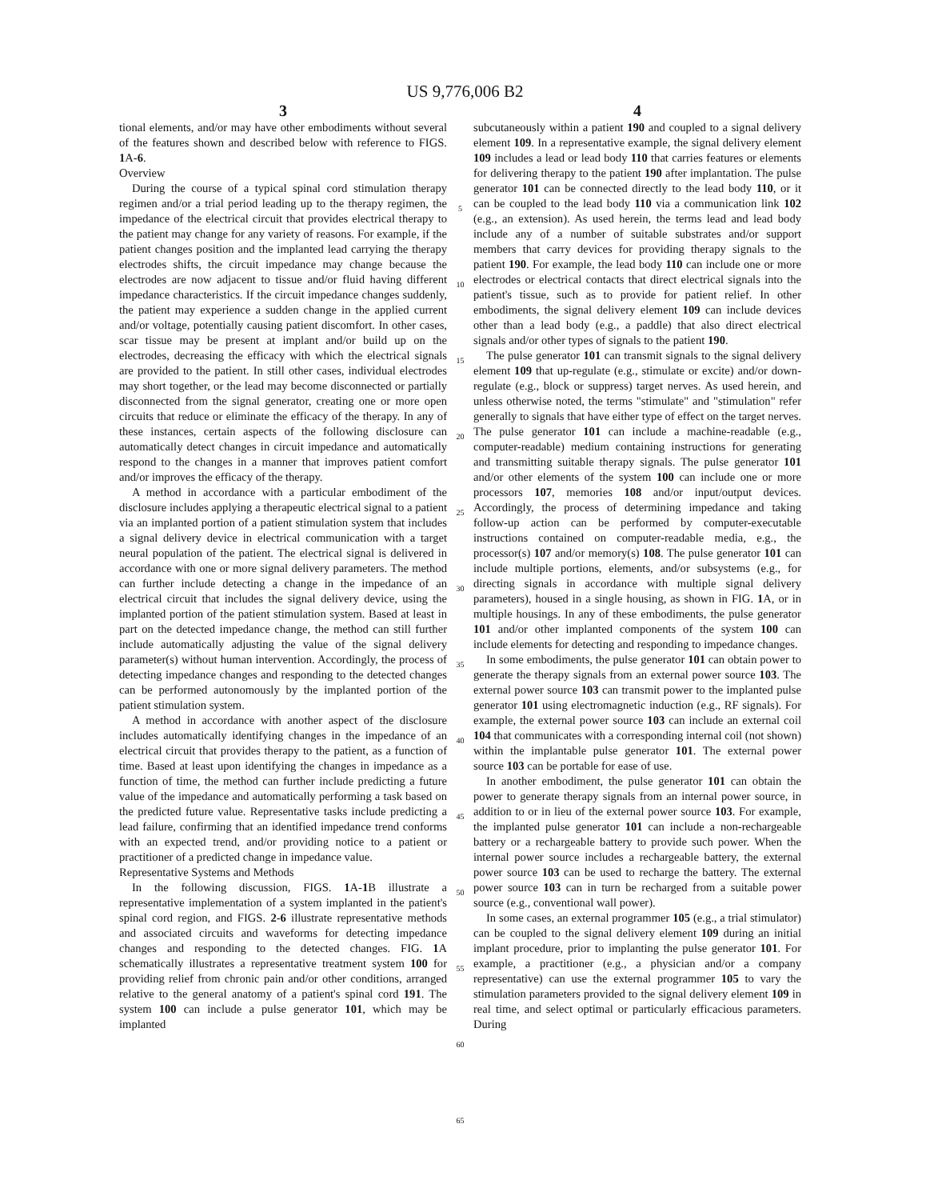US 9,776,006 B2
3
tional elements, and/or may have other embodiments without several of the features shown and described below with reference to FIGS. 1 A-6.
Overview
During the course of a typical spinal cord stimulation therapy regimen and/or a trial period leading up to the therapy regimen, the impedance of the electrical circuit that provides electrical therapy to the patient may change for any variety of reasons. For example, if the patient changes position and the implanted lead carrying the therapy electrodes shifts, the circuit impedance may change because the electrodes are now adjacent to tissue and/or fluid having different impedance characteristics. If the circuit impedance changes suddenly, the patient may experience a sudden change in the applied current and/or voltage, potentially causing patient discomfort. In other cases, scar tissue may be present at implant and/or build up on the electrodes, decreasing the efficacy with which the electrical signals are provided to the patient. In still other cases, individual electrodes may short together, or the lead may become disconnected or partially disconnected from the signal generator, creating one or more open circuits that reduce or eliminate the efficacy of the therapy. In any of these instances, certain aspects of the following disclosure can automatically detect changes in circuit impedance and automatically respond to the changes in a manner that improves patient comfort and/or improves the efficacy of the therapy.
A method in accordance with a particular embodiment of the disclosure includes applying a therapeutic electrical signal to a patient via an implanted portion of a patient stimulation system that includes a signal delivery device in electrical communication with a target neural population of the patient. The electrical signal is delivered in accordance with one or more signal delivery parameters. The method can further include detecting a change in the impedance of an electrical circuit that includes the signal delivery device, using the implanted portion of the patient stimulation system. Based at least in part on the detected impedance change, the method can still further include automatically adjusting the value of the signal delivery parameter(s) without human intervention. Accordingly, the process of detecting impedance changes and responding to the detected changes can be performed autonomously by the implanted portion of the patient stimulation system.
A method in accordance with another aspect of the disclosure includes automatically identifying changes in the impedance of an electrical circuit that provides therapy to the patient, as a function of time. Based at least upon identifying the changes in impedance as a function of time, the method can further include predicting a future value of the impedance and automatically performing a task based on the predicted future value. Representative tasks include predicting a lead failure, confirming that an identified impedance trend conforms with an expected trend, and/or providing notice to a patient or practitioner of a predicted change in impedance value.
Representative Systems and Methods
In the following discussion, FIGS. 1 A-1 B illustrate a representative implementation of a system implanted in the patient's spinal cord region, and FIGS. 2-6 illustrate representative methods and associated circuits and waveforms for detecting impedance changes and responding to the detected changes. FIG. 1 A schematically illustrates a representative treatment system 100 for providing relief from chronic pain and/or other conditions, arranged relative to the general anatomy of a patient's spinal cord 191. The system 100 can include a pulse generator 101, which may be implanted
5
10
15
20
25
30
35
40
45
50
55
60
65
4
subcutaneously within a patient 190 and coupled to a signal delivery element 109. In a representative example, the signal delivery element 109 includes a lead or lead body 110 that carries features or elements for delivering therapy to the patient 190 after implantation. The pulse generator 101 can be connected directly to the lead body 110, or it can be coupled to the lead body 110 via a communication link 102 (e.g., an extension). As used herein, the terms lead and lead body include any of a number of suitable substrates and/or support members that carry devices for providing therapy signals to the patient 190. For example, the lead body 110 can include one or more electrodes or electrical contacts that direct electrical signals into the patient's tissue, such as to provide for patient relief. In other embodiments, the signal delivery element 109 can include devices other than a lead body (e.g., a paddle) that also direct electrical signals and/or other types of signals to the patient 190.
The pulse generator 101 can transmit signals to the signal delivery element 109 that up-regulate (e.g., stimulate or excite) and/or down-regulate (e.g., block or suppress) target nerves. As used herein, and unless otherwise noted, the terms "stimulate" and "stimulation" refer generally to signals that have either type of effect on the target nerves. The pulse generator 101 can include a machine-readable (e.g., computer-readable) medium containing instructions for generating and transmitting suitable therapy signals. The pulse generator 101 and/or other elements of the system 100 can include one or more processors 107, memories 108 and/or input/output devices. Accordingly, the process of determining impedance and taking follow-up action can be performed by computer-executable instructions contained on computer-readable media, e.g., the processor(s) 107 and/or memory(s) 108. The pulse generator 101 can include multiple portions, elements, and/or subsystems (e.g., for directing signals in accordance with multiple signal delivery parameters), housed in a single housing, as shown in FIG. 1 A, or in multiple housings. In any of these embodiments, the pulse generator 101 and/or other implanted components of the system 100 can include elements for detecting and responding to impedance changes.
In some embodiments, the pulse generator 101 can obtain power to generate the therapy signals from an external power source 103. The external power source 103 can transmit power to the implanted pulse generator 101 using electromagnetic induction (e.g., RF signals). For example, the external power source 103 can include an external coil 104 that communicates with a corresponding internal coil (not shown) within the implantable pulse generator 101. The external power source 103 can be portable for ease of use.
In another embodiment, the pulse generator 101 can obtain the power to generate therapy signals from an internal power source, in addition to or in lieu of the external power source 103. For example, the implanted pulse generator 101 can include a non-rechargeable battery or a rechargeable battery to provide such power. When the internal power source includes a rechargeable battery, the external power source 103 can be used to recharge the battery. The external power source 103 can in turn be recharged from a suitable power source (e.g., conventional wall power).
In some cases, an external programmer 105 (e.g., a trial stimulator) can be coupled to the signal delivery element 109 during an initial implant procedure, prior to implanting the pulse generator 101. For example, a practitioner (e.g., a physician and/or a company representative) can use the external programmer 105 to vary the stimulation parameters provided to the signal delivery element 109 in real time, and select optimal or particularly efficacious parameters. During